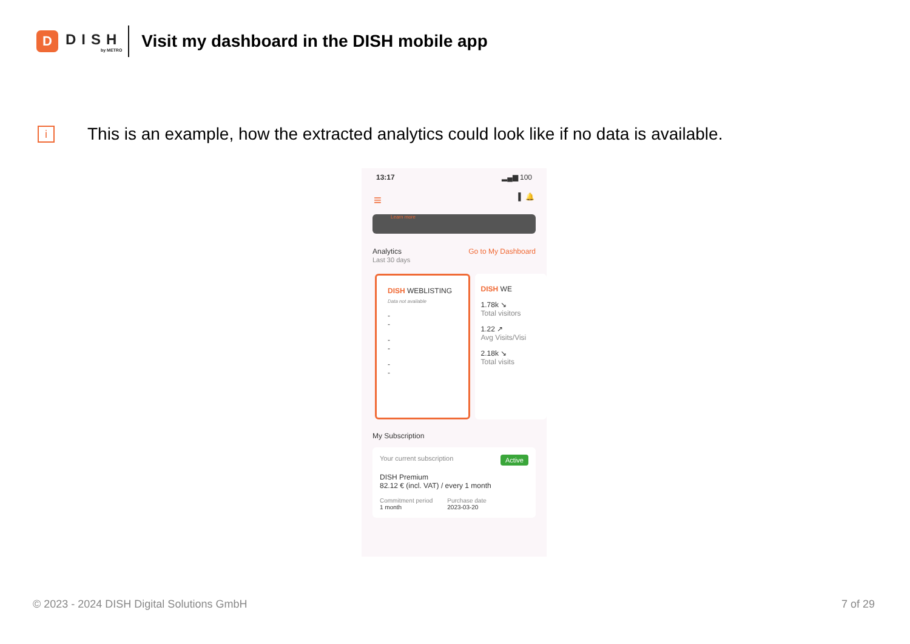D
DISH
by METRO
Visit my dashboard in the DISH mobile app
i
This is an example, how the extracted analytics could look like if no data is available.
13:17 ▂▄▆ 100
≡ ▌ 🔔
Learn more
Analytics
Last 30 days
Go to My Dashboard
DISH WEBLISTING
Data not available
-
-
-
-
-
-
DISH WE
1.78k ↘
Total visitors
1.22 ↗
Avg Visits/Visi
2.18k ↘
Total visits
My Subscription
Your current subscription Active
DISH Premium
82.12 € (incl. VAT) / every 1 month
Commitment period
1 month
Purchase date
2023-03-20
© 2023 - 2024 DISH Digital Solutions GmbH
7 of 29